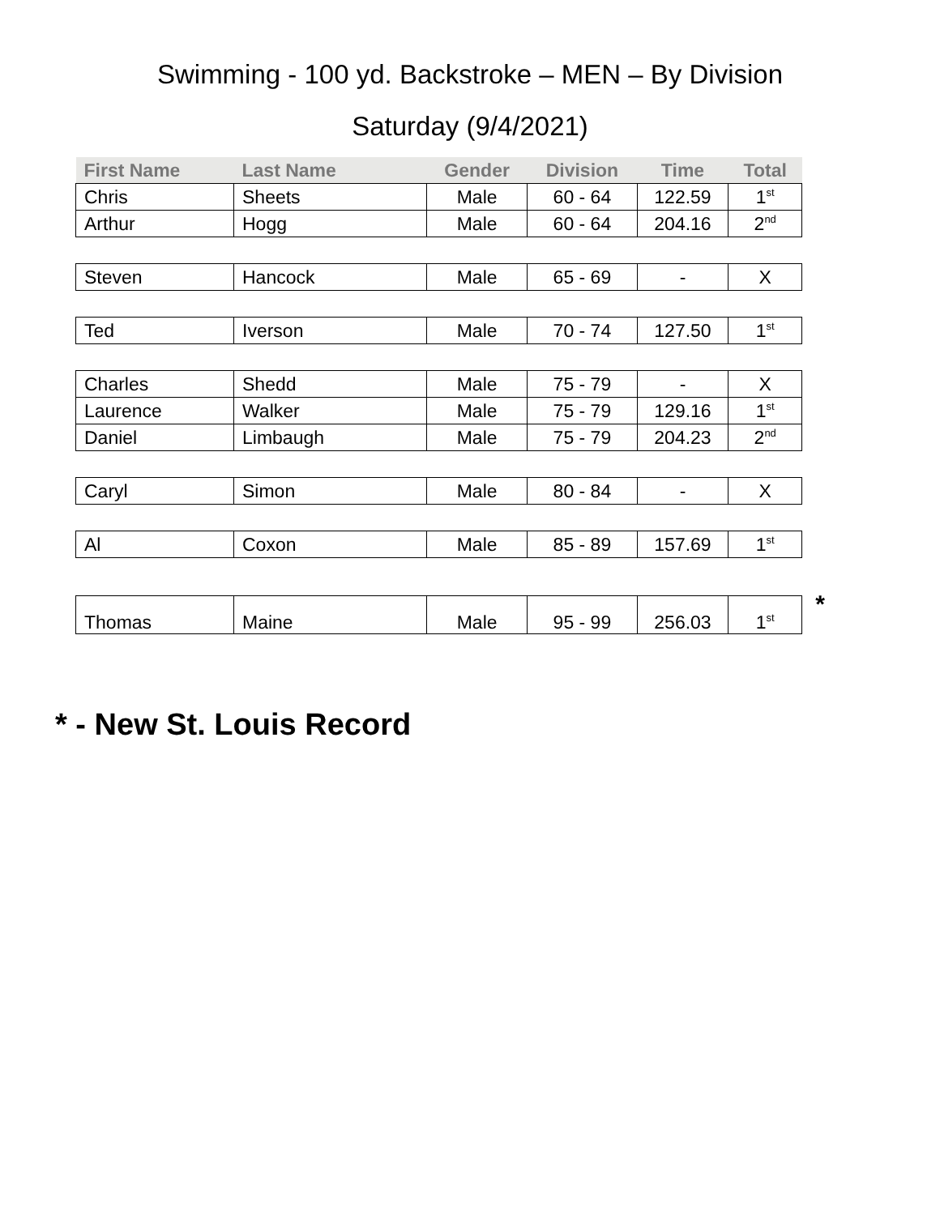Swimming - 100 yd. Backstroke – MEN – By Division
Saturday (9/4/2021)
| First Name | Last Name | Gender | Division | Time | Total |
| --- | --- | --- | --- | --- | --- |
| Chris | Sheets | Male | 60 - 64 | 122.59 | 1<sup>st</sup> |
| Arthur | Hogg | Male | 60 - 64 | 204.16 | 2<sup>nd</sup> |
| Steven | Hancock | Male | 65 - 69 | - | X |
| Ted | Iverson | Male | 70 - 74 | 127.50 | 1<sup>st</sup> |
| Charles | Shedd | Male | 75 - 79 | - | X |
| Laurence | Walker | Male | 75 - 79 | 129.16 | 1<sup>st</sup> |
| Daniel | Limbaugh | Male | 75 - 79 | 204.23 | 2<sup>nd</sup> |
| Caryl | Simon | Male | 80 - 84 | - | X |
| Al | Coxon | Male | 85 - 89 | 157.69 | 1<sup>st</sup> |
| Thomas | Maine | Male | 95 - 99 | 256.03 | 1<sup>st</sup> |
*
* - New St. Louis Record